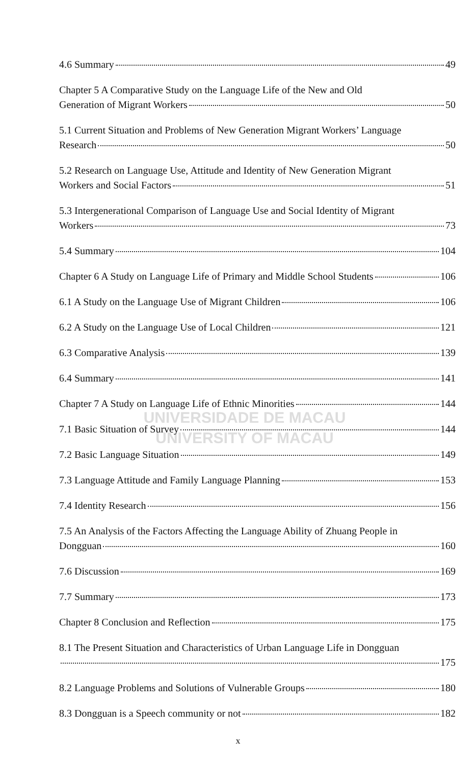UNIVERSIDADE DE MACAU
UNIVERSITY OF MACAU
4.6 Summary 49
Chapter 5 A Comparative Study on the Language Life of the New and Old
Generation of Migrant Workers 50
5.1 Current Situation and Problems of New Generation Migrant Workers’ Language
Research 50
5.2 Research on Language Use, Attitude and Identity of New Generation Migrant
Workers and Social Factors 51
5.3 Intergenerational Comparison of Language Use and Social Identity of Migrant
Workers 73
5.4 Summary 104
Chapter 6 A Study on Language Life of Primary and Middle School Students 106
6.1 A Study on the Language Use of Migrant Children 106
6.2 A Study on the Language Use of Local Children 121
6.3 Comparative Analysis 139
6.4 Summary 141
Chapter 7 A Study on Language Life of Ethnic Minorities 144
7.1 Basic Situation of Survey 144
7.2 Basic Language Situation 149
7.3 Language Attitude and Family Language Planning 153
7.4 Identity Research 156
7.5 An Analysis of the Factors Affecting the Language Ability of Zhuang People in
Dongguan 160
7.6 Discussion 169
7.7 Summary 173
Chapter 8 Conclusion and Reflection 175
8.1 The Present Situation and Characteristics of Urban Language Life in Dongguan
175
8.2 Language Problems and Solutions of Vulnerable Groups 180
8.3 Dongguan is a Speech community or not 182
x